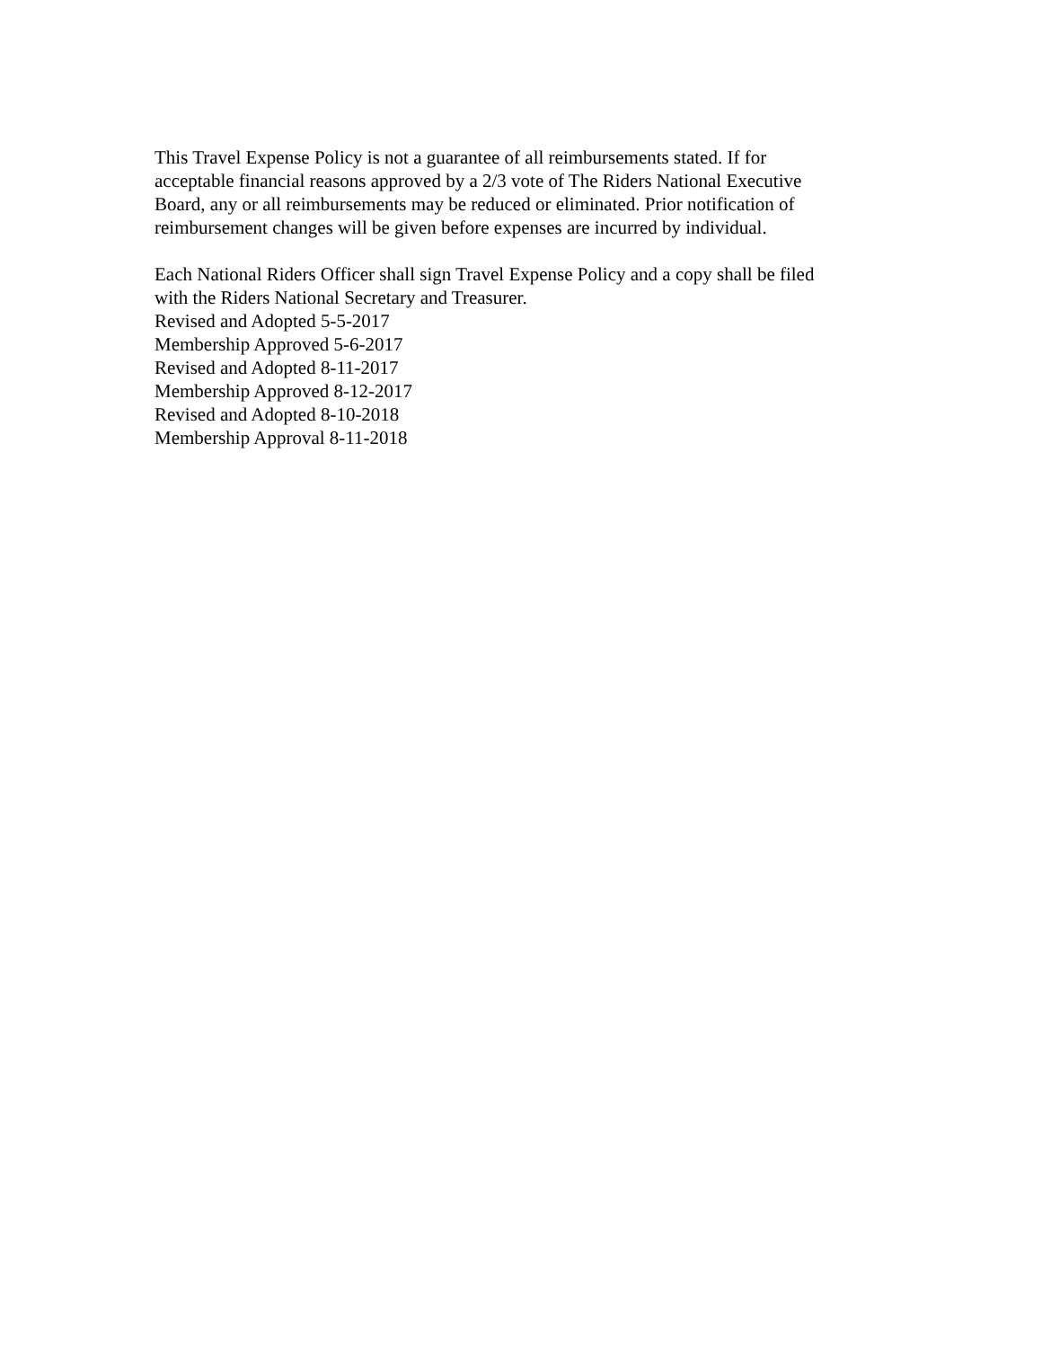This Travel Expense Policy is not a guarantee of all reimbursements stated. If for
acceptable financial reasons approved by a 2/3 vote of The Riders National Executive
Board, any or all reimbursements may be reduced or eliminated. Prior notification of
reimbursement changes will be given before expenses are incurred by individual.
Each National Riders Officer shall sign Travel Expense Policy and a copy shall be filed
with the Riders National Secretary and Treasurer.
Revised and Adopted 5-5-2017
Membership Approved 5-6-2017
Revised and Adopted 8-11-2017
Membership Approved 8-12-2017
Revised and Adopted 8-10-2018
Membership Approval 8-11-2018